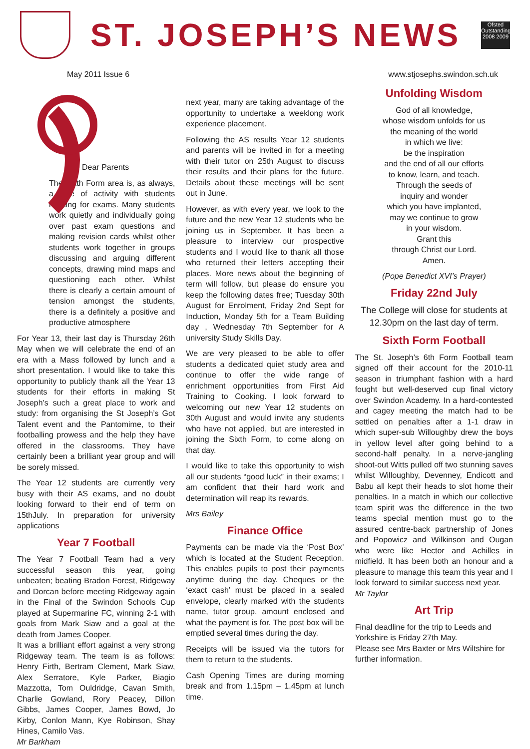ST. JOSEPH’S NEWS
Ofsted
Outstanding
2008 2009
May 2011 Issue 6 www.stjosephs.swindon.sch.uk
Dear Parents
The Sixth Form area is, as always, a hive of activity with students revising for exams. Many students work quietly and individually going over past exam questions and making revision cards whilst other students work together in groups discussing and arguing different concepts, drawing mind maps and questioning each other. Whilst there is clearly a certain amount of tension amongst the students, there is a definitely a positive and productive atmosphere
For Year 13, their last day is Thursday 26th May when we will celebrate the end of an era with a Mass followed by lunch and a short presentation. I would like to take this opportunity to publicly thank all the Year 13 students for their efforts in making St Joseph’s such a great place to work and study: from organising the St Joseph’s Got Talent event and the Pantomime, to their footballing prowess and the help they have offered in the classrooms. They have certainly been a brilliant year group and will be sorely missed.
The Year 12 students are currently very busy with their AS exams, and no doubt looking forward to their end of term on 15thJuly. In preparation for university applications
Year 7 Football
The Year 7 Football Team had a very successful season this year, going unbeaten; beating Bradon Forest, Ridgeway and Dorcan before meeting Ridgeway again in the Final of the Swindon Schools Cup played at Supermarine FC, winning 2-1 with goals from Mark Siaw and a goal at the death from James Cooper.
It was a brilliant effort against a very strong Ridgeway team. The team is as follows: Henry Firth, Bertram Clement, Mark Siaw, Alex Serratore, Kyle Parker, Biagio Mazzotta, Tom Ouldridge, Cavan Smith, Charlie Gowland, Rory Peacey, Dillon Gibbs, James Cooper, James Bowd, Jo Kirby, Conlon Mann, Kye Robinson, Shay Hines, Camilo Vas.
Mr Barkham
next year, many are taking advantage of the opportunity to undertake a weeklong work experience placement.
Following the AS results Year 12 students and parents will be invited in for a meeting with their tutor on 25th August to discuss their results and their plans for the future. Details about these meetings will be sent out in June.
However, as with every year, we look to the future and the new Year 12 students who be joining us in September. It has been a pleasure to interview our prospective students and I would like to thank all those who returned their letters accepting their places. More news about the beginning of term will follow, but please do ensure you keep the following dates free; Tuesday 30th August for Enrolment, Friday 2nd Sept for Induction, Monday 5th for a Team Building day , Wednesday 7th September for A university Study Skills Day.
We are very pleased to be able to offer students a dedicated quiet study area and continue to offer the wide range of enrichment opportunities from First Aid Training to Cooking. I look forward to welcoming our new Year 12 students on 30th August and would invite any students who have not applied, but are interested in joining the Sixth Form, to come along on that day.
I would like to take this opportunity to wish all our students “good luck” in their exams; I am confident that their hard work and determination will reap its rewards.
Mrs Bailey
Finance Office
Payments can be made via the ‘Post Box’ which is located at the Student Reception. This enables pupils to post their payments anytime during the day. Cheques or the ‘exact cash’ must be placed in a sealed envelope, clearly marked with the students name, tutor group, amount enclosed and what the payment is for. The post box will be emptied several times during the day.
Receipts will be issued via the tutors for them to return to the students.
Cash Opening Times are during morning break and from 1.15pm – 1.45pm at lunch time.
Unfolding Wisdom
God of all knowledge,
whose wisdom unfolds for us
the meaning of the world
in which we live:
be the inspiration
and the end of all our efforts
to know, learn, and teach.
Through the seeds of
inquiry and wonder
which you have implanted,
may we continue to grow
in your wisdom.
Grant this
through Christ our Lord.
Amen.
(Pope Benedict XVI’s Prayer)
Friday 22nd July
The College will close for students at 12.30pm on the last day of term.
Sixth Form Football
The St. Joseph’s 6th Form Football team signed off their account for the 2010-11 season in triumphant fashion with a hard fought but well-deserved cup final victory over Swindon Academy. In a hard-contested and cagey meeting the match had to be settled on penalties after a 1-1 draw in which super-sub Willoughby drew the boys in yellow level after going behind to a second-half penalty. In a nerve-jangling shoot-out Witts pulled off two stunning saves whilst Willoughby, Devenney, Endicott and Babu all kept their heads to slot home their penalties. In a match in which our collective team spirit was the difference in the two teams special mention must go to the assured centre-back partnership of Jones and Popowicz and Wilkinson and Ougan who were like Hector and Achilles in midfield. It has been both an honour and a pleasure to manage this team this year and I look forward to similar success next year.
Mr Taylor
Art Trip
Final deadline for the trip to Leeds and Yorkshire is Friday 27th May.
Please see Mrs Baxter or Mrs Wiltshire for further information.